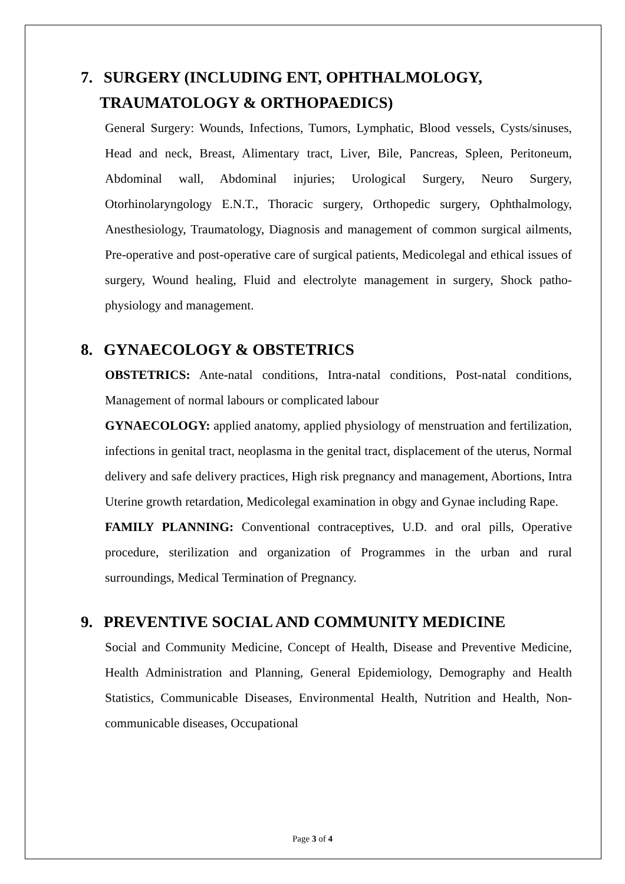7. SURGERY (INCLUDING ENT, OPHTHALMOLOGY,
TRAUMATOLOGY & ORTHOPAEDICS)
General Surgery: Wounds, Infections, Tumors, Lymphatic, Blood vessels, Cysts/sinuses, Head and neck, Breast, Alimentary tract, Liver, Bile, Pancreas, Spleen, Peritoneum, Abdominal wall, Abdominal injuries; Urological Surgery, Neuro Surgery, Otorhinolaryngology E.N.T., Thoracic surgery, Orthopedic surgery, Ophthalmology, Anesthesiology, Traumatology, Diagnosis and management of common surgical ailments, Pre-operative and post-operative care of surgical patients, Medicolegal and ethical issues of surgery, Wound healing, Fluid and electrolyte management in surgery, Shock patho-physiology and management.
8. GYNAECOLOGY & OBSTETRICS
OBSTETRICS: Ante-natal conditions, Intra-natal conditions, Post-natal conditions, Management of normal labours or complicated labour
GYNAECOLOGY: applied anatomy, applied physiology of menstruation and fertilization, infections in genital tract, neoplasma in the genital tract, displacement of the uterus, Normal delivery and safe delivery practices, High risk pregnancy and management, Abortions, Intra Uterine growth retardation, Medicolegal examination in obgy and Gynae including Rape.
FAMILY PLANNING: Conventional contraceptives, U.D. and oral pills, Operative procedure, sterilization and organization of Programmes in the urban and rural surroundings, Medical Termination of Pregnancy.
9. PREVENTIVE SOCIAL AND COMMUNITY MEDICINE
Social and Community Medicine, Concept of Health, Disease and Preventive Medicine, Health Administration and Planning, General Epidemiology, Demography and Health Statistics, Communicable Diseases, Environmental Health, Nutrition and Health, Non-communicable diseases, Occupational
Page 3 of 4